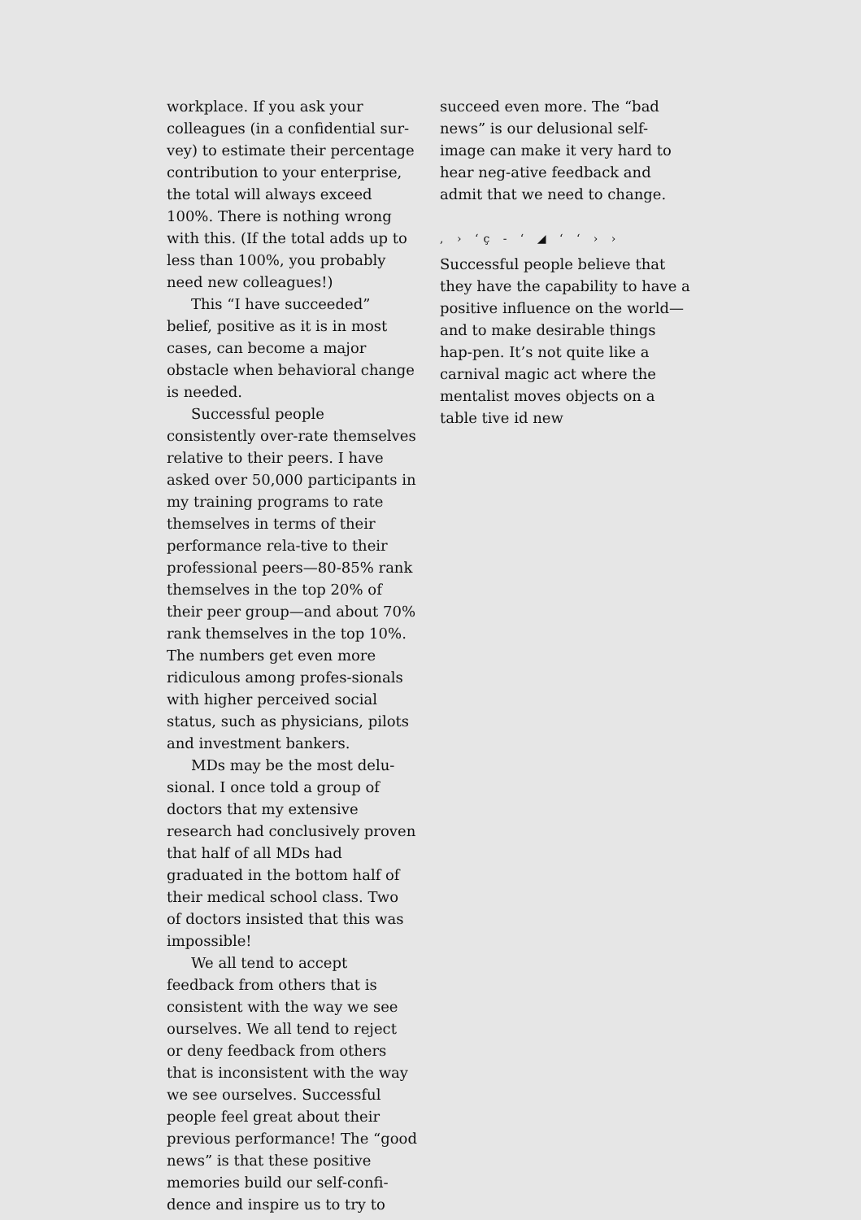workplace. If you ask your colleagues (in a confidential sur-vey) to estimate their percentage contribution to your enterprise, the total will always exceed 100%. There is nothing wrong with this. (If the total adds up to less than 100%, you probably need new colleagues!)
This “I have succeeded” belief, positive as it is in most cases, can become a major obstacle when behavioral change is needed.
Successful people consistently over-rate themselves relative to their peers. I have asked over 50,000 participants in my training programs to rate themselves in terms of their performance rela-tive to their professional peers—80-85% rank themselves in the top 20% of their peer group—and about 70% rank themselves in the top 10%. The numbers get even more ridiculous among profes-sionals with higher perceived social status, such as physicians, pilots and investment bankers.
MDs may be the most delu-sional. I once told a group of doctors that my extensive research had conclusively proven that half of all MDs had graduated in the bottom half of their medical school class. Two of doctors insisted that this was impossible!
We all tend to accept feedback from others that is consistent with the way we see ourselves. We all tend to reject or deny feedback from others that is inconsistent with the way we see ourselves. Successful people feel great about their previous performance! The “good news” is that these positive memories build our self-confi-dence and inspire us to try to
succeed even more. The “bad news” is our delusional self-image can make it very hard to hear neg-ative feedback and admit that we need to change.
, › ‘ç ‐ ‘ ◢ ‘ ‘ › ›
Successful people believe that they have the capability to have a positive influence on the world—and to make desirable things hap-pen. It’s not quite like a carnival magic act where the mentalist moves objects on a table tive id new